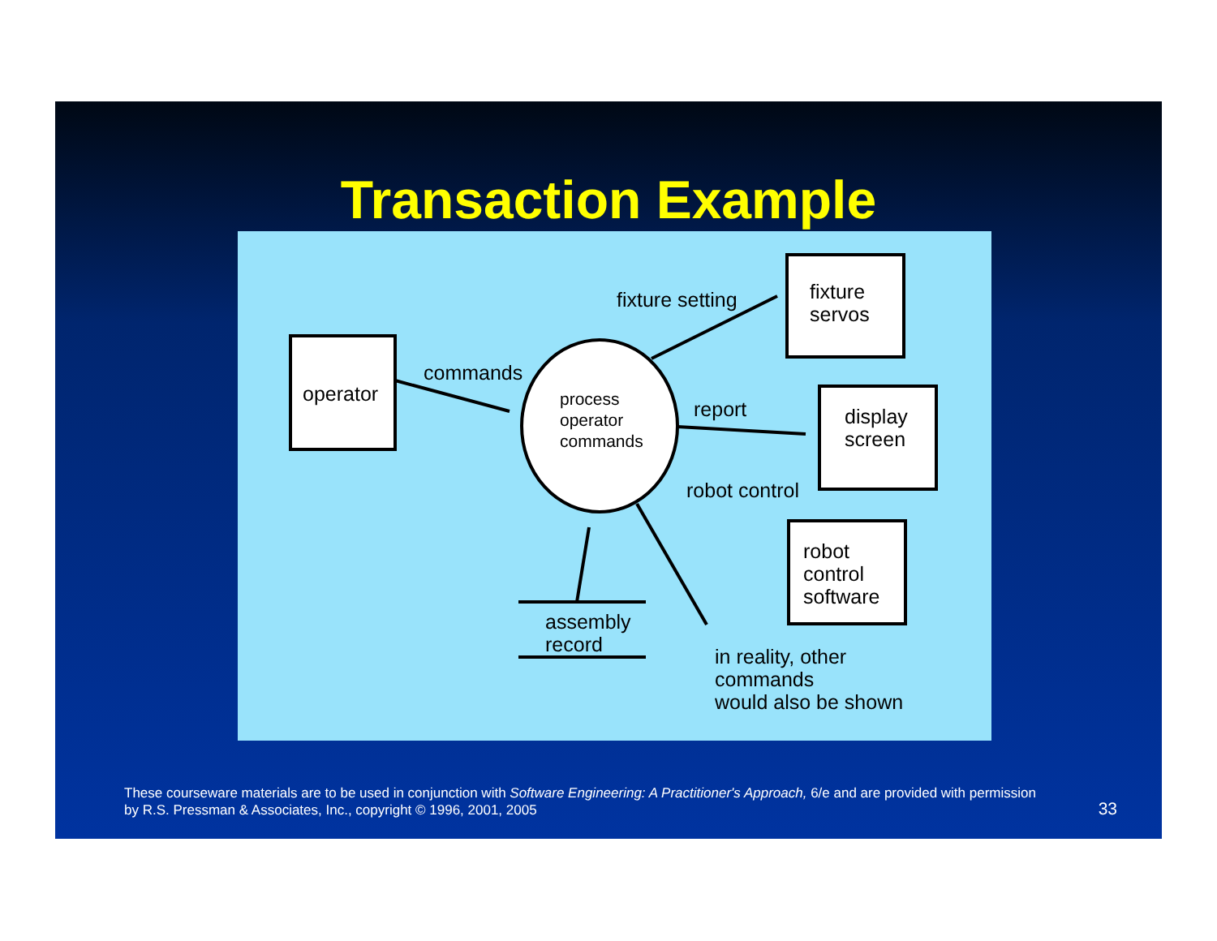Transaction Example
operator
commands
process
operator
commands
fixture setting
fixture
servos
report
display
screen
robot control
robot
control
software
assembly
record
in reality, other
commands
would also be shown
These courseware materials are to be used in conjunction with Software Engineering: A Practitioner's Approach, 6/e and are provided with permission by R.S. Pressman & Associates, Inc., copyright © 1996, 2001, 2005
33